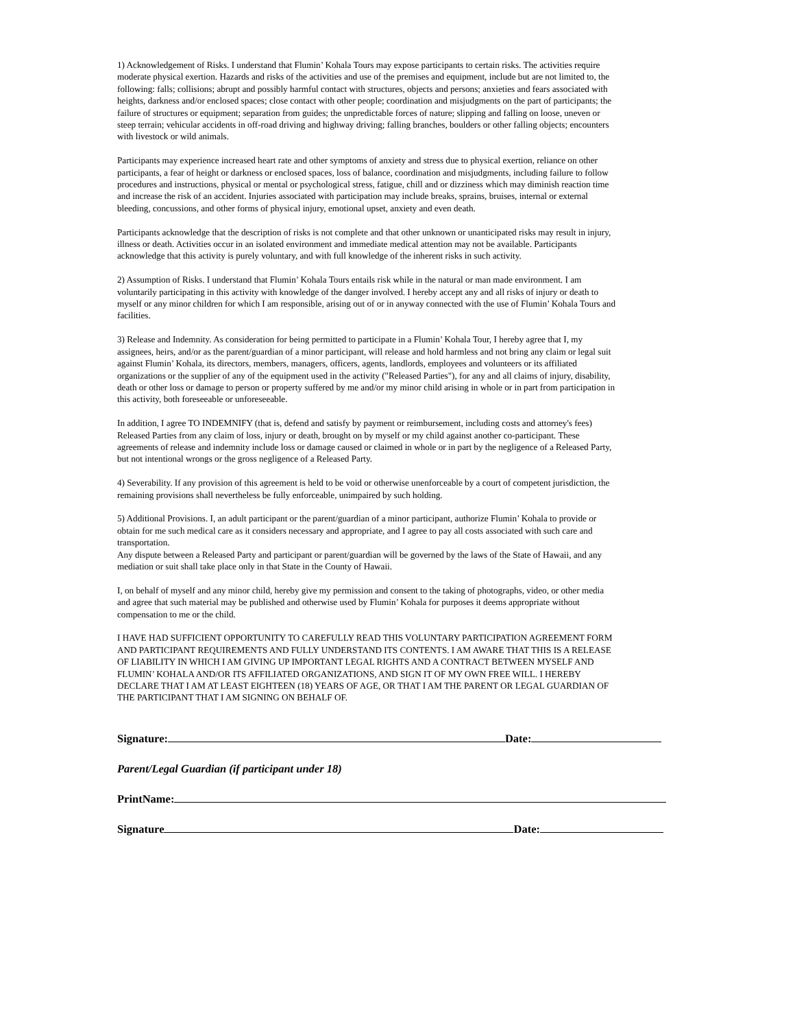1) Acknowledgement of Risks. I understand that Flumin’ Kohala Tours may expose participants to certain risks. The activities require moderate physical exertion. Hazards and risks of the activities and use of the premises and equipment, include but are not limited to, the following: falls; collisions; abrupt and possibly harmful contact with structures, objects and persons; anxieties and fears associated with heights, darkness and/or enclosed spaces; close contact with other people; coordination and misjudgments on the part of participants; the failure of structures or equipment; separation from guides; the unpredictable forces of nature; slipping and falling on loose, uneven or steep terrain; vehicular accidents in off-road driving and highway driving; falling branches, boulders or other falling objects; encounters with livestock or wild animals.
Participants may experience increased heart rate and other symptoms of anxiety and stress due to physical exertion, reliance on other participants, a fear of height or darkness or enclosed spaces, loss of balance, coordination and misjudgments, including failure to follow procedures and instructions, physical or mental or psychological stress, fatigue, chill and or dizziness which may diminish reaction time and increase the risk of an accident. Injuries associated with participation may include breaks, sprains, bruises, internal or external bleeding, concussions, and other forms of physical injury, emotional upset, anxiety and even death.
Participants acknowledge that the description of risks is not complete and that other unknown or unanticipated risks may result in injury, illness or death. Activities occur in an isolated environment and immediate medical attention may not be available. Participants acknowledge that this activity is purely voluntary, and with full knowledge of the inherent risks in such activity.
2) Assumption of Risks. I understand that Flumin’ Kohala Tours entails risk while in the natural or man made environment. I am voluntarily participating in this activity with knowledge of the danger involved. I hereby accept any and all risks of injury or death to myself or any minor children for which I am responsible, arising out of or in anyway connected with the use of Flumin’ Kohala Tours and facilities.
3) Release and Indemnity. As consideration for being permitted to participate in a Flumin’ Kohala Tour, I hereby agree that I, my assignees, heirs, and/or as the parent/guardian of a minor participant, will release and hold harmless and not bring any claim or legal suit against Flumin’ Kohala, its directors, members, managers, officers, agents, landlords, employees and volunteers or its affiliated organizations or the supplier of any of the equipment used in the activity ("Released Parties"), for any and all claims of injury, disability, death or other loss or damage to person or property suffered by me and/or my minor child arising in whole or in part from participation in this activity, both foreseeable or unforeseeable.
In addition, I agree TO INDEMNIFY (that is, defend and satisfy by payment or reimbursement, including costs and attorney's fees) Released Parties from any claim of loss, injury or death, brought on by myself or my child against another co-participant. These agreements of release and indemnity include loss or damage caused or claimed in whole or in part by the negligence of a Released Party, but not intentional wrongs or the gross negligence of a Released Party.
4) Severability. If any provision of this agreement is held to be void or otherwise unenforceable by a court of competent jurisdiction, the remaining provisions shall nevertheless be fully enforceable, unimpaired by such holding.
5) Additional Provisions. I, an adult participant or the parent/guardian of a minor participant, authorize Flumin’ Kohala to provide or obtain for me such medical care as it considers necessary and appropriate, and I agree to pay all costs associated with such care and transportation.
Any dispute between a Released Party and participant or parent/guardian will be governed by the laws of the State of Hawaii, and any mediation or suit shall take place only in that State in the County of Hawaii.
I, on behalf of myself and any minor child, hereby give my permission and consent to the taking of photographs, video, or other media and agree that such material may be published and otherwise used by Flumin’ Kohala for purposes it deems appropriate without compensation to me or the child.
I HAVE HAD SUFFICIENT OPPORTUNITY TO CAREFULLY READ THIS VOLUNTARY PARTICIPATION AGREEMENT FORM AND PARTICIPANT REQUIREMENTS AND FULLY UNDERSTAND ITS CONTENTS. I AM AWARE THAT THIS IS A RELEASE OF LIABILITY IN WHICH I AM GIVING UP IMPORTANT LEGAL RIGHTS AND A CONTRACT BETWEEN MYSELF AND FLUMIN’ KOHALA AND/OR ITS AFFILIATED ORGANIZATIONS, AND SIGN IT OF MY OWN FREE WILL. I HEREBY DECLARE THAT I AM AT LEAST EIGHTEEN (18) YEARS OF AGE, OR THAT I AM THE PARENT OR LEGAL GUARDIAN OF THE PARTICIPANT THAT I AM SIGNING ON BEHALF OF.
Signature: Date:
Parent/Legal Guardian (if participant under 18)
PrintName:
Signature Date: